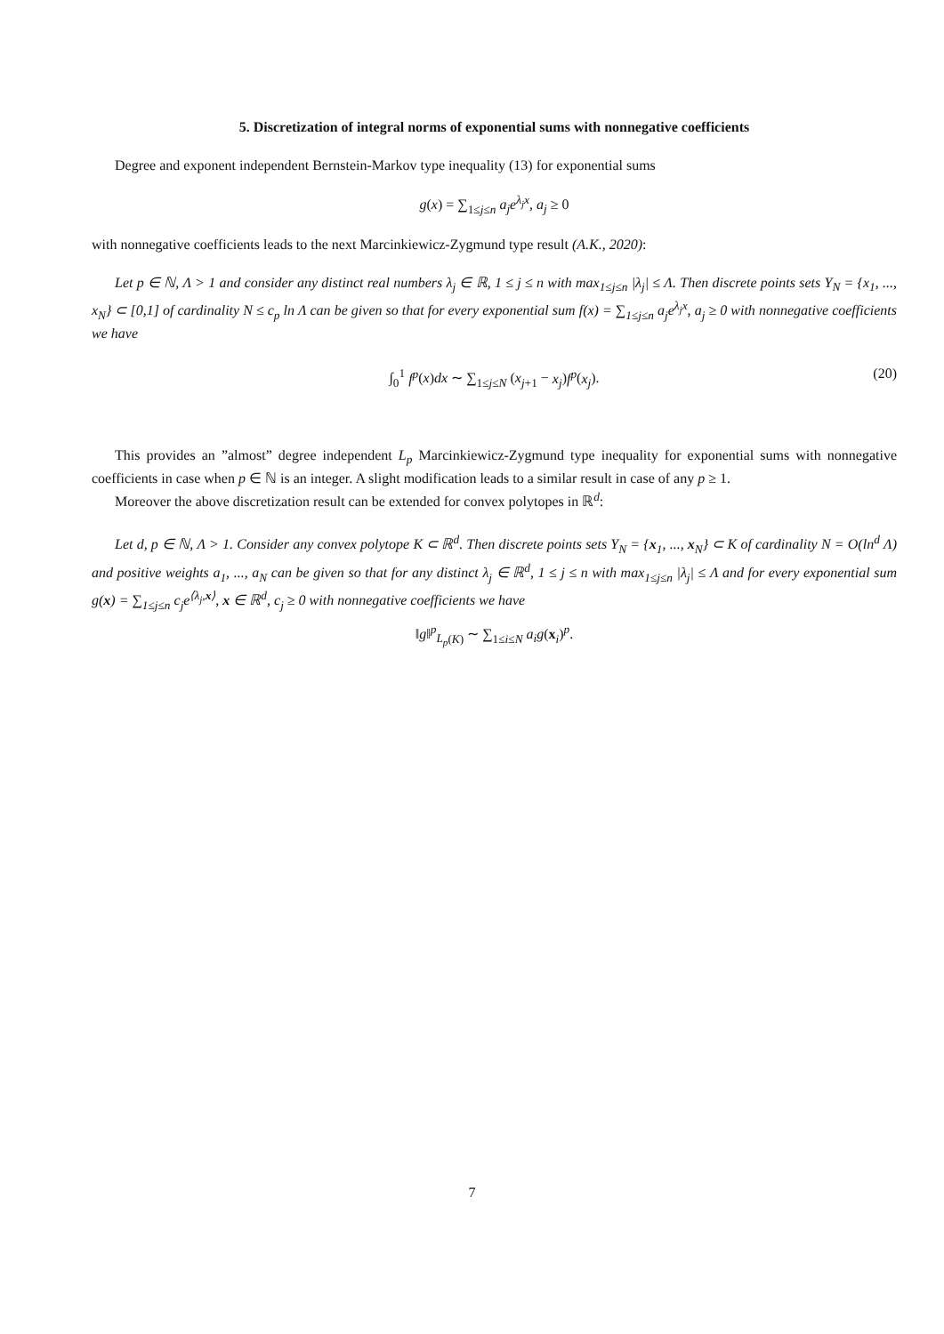5. Discretization of integral norms of exponential sums with nonnegative coefficients
Degree and exponent independent Bernstein-Markov type inequality (13) for exponential sums
g(x) = ∑<sub>1≤j≤n</sub> a<sub>j</sub>e<sup>λ<sub>j</sub>x</sup>, a<sub>j</sub> ≥ 0
with nonnegative coefficients leads to the next Marcinkiewicz-Zygmund type result (A.K., 2020):
Let p ∈ ℕ, Λ > 1 and consider any distinct real numbers λ<sub>j</sub> ∈ ℝ, 1 ≤ j ≤ n with max<sub>1≤j≤n</sub> |λ<sub>j</sub>| ≤ Λ. Then discrete points sets Y<sub>N</sub> = {x<sub>1</sub>, ..., x<sub>N</sub>} ⊂ [0,1] of cardinality N ≤ c<sub>p</sub> ln Λ can be given so that for every exponential sum f(x) = ∑<sub>1≤j≤n</sub> a<sub>j</sub>e<sup>λ<sub>j</sub>x</sup>, a<sub>j</sub> ≥ 0 with nonnegative coefficients we have
∫<sub>0</sub><sup>1</sup> f<sup>p</sup>(x)dx ∼ ∑<sub>1≤j≤N</sub> (x<sub>j+1</sub> − x<sub>j</sub>)f<sup>p</sup>(x<sub>j</sub>). (20)
This provides an ”almost” degree independent L<sub>p</sub> Marcinkiewicz-Zygmund type inequality for exponential sums with nonnegative coefficients in case when p ∈ ℕ is an integer. A slight modification leads to a similar result in case of any p ≥ 1.
Moreover the above discretization result can be extended for convex polytopes in ℝ<sup>d</sup>:
Let d, p ∈ ℕ, Λ > 1. Consider any convex polytope K ⊂ ℝ<sup>d</sup>. Then discrete points sets Y<sub>N</sub> = {x<sub>1</sub>, ..., x<sub>N</sub>} ⊂ K of cardinality N = O(ln<sup>d</sup> Λ) and positive weights a<sub>1</sub>, ..., a<sub>N</sub> can be given so that for any distinct λ<sub>j</sub> ∈ ℝ<sup>d</sup>, 1 ≤ j ≤ n with max<sub>1≤j≤n</sub> |λ<sub>j</sub>| ≤ Λ and for every exponential sum g(x) = ∑<sub>1≤j≤n</sub> c<sub>j</sub>e<sup>⟨λ<sub>j</sub>,x⟩</sup>, x ∈ ℝ<sup>d</sup>, c<sub>j</sub> ≥ 0 with nonnegative coefficients we have
‖g‖<sup>p</sup><sub>L<sub>p</sub>(K)</sub> ∼ ∑<sub>1≤i≤N</sub> a<sub>i</sub>g(x<sub>i</sub>)<sup>p</sup>.
7